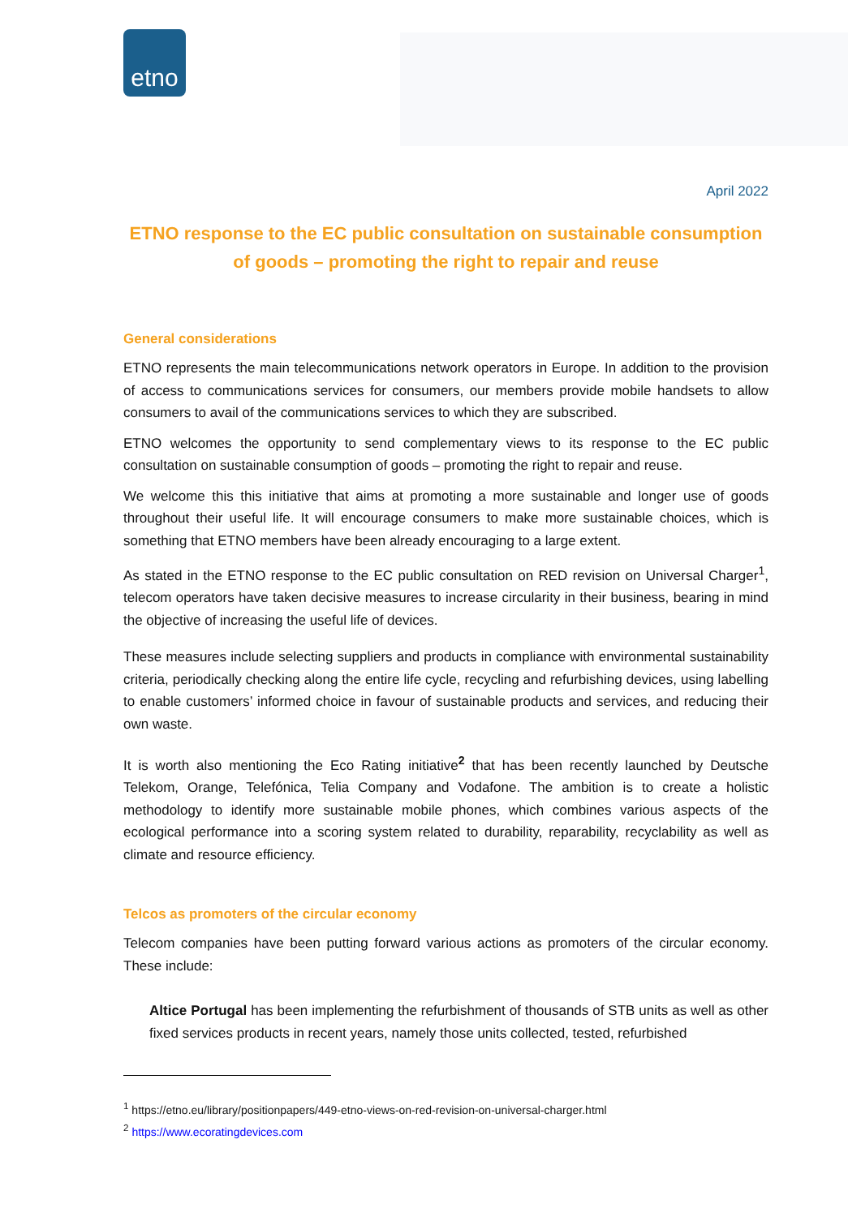etno
April 2022
ETNO response to the EC public consultation on sustainable consumption of goods – promoting the right to repair and reuse
General considerations
ETNO represents the main telecommunications network operators in Europe. In addition to the provision of access to communications services for consumers, our members provide mobile handsets to allow consumers to avail of the communications services to which they are subscribed.
ETNO welcomes the opportunity to send complementary views to its response to the EC public consultation on sustainable consumption of goods – promoting the right to repair and reuse.
We welcome this this initiative that aims at promoting a more sustainable and longer use of goods throughout their useful life. It will encourage consumers to make more sustainable choices, which is something that ETNO members have been already encouraging to a large extent.
As stated in the ETNO response to the EC public consultation on RED revision on Universal Charger<sup>1</sup>, telecom operators have taken decisive measures to increase circularity in their business, bearing in mind the objective of increasing the useful life of devices.
These measures include selecting suppliers and products in compliance with environmental sustainability criteria, periodically checking along the entire life cycle, recycling and refurbishing devices, using labelling to enable customers’ informed choice in favour of sustainable products and services, and reducing their own waste.
It is worth also mentioning the Eco Rating initiative<sup>2</sup> that has been recently launched by Deutsche Telekom, Orange, Telefónica, Telia Company and Vodafone. The ambition is to create a holistic methodology to identify more sustainable mobile phones, which combines various aspects of the ecological performance into a scoring system related to durability, reparability, recyclability as well as climate and resource efficiency.
Telcos as promoters of the circular economy
Telecom companies have been putting forward various actions as promoters of the circular economy. These include:
Altice Portugal has been implementing the refurbishment of thousands of STB units as well as other fixed services products in recent years, namely those units collected, tested, refurbished
<sup>1</sup> https://etno.eu/library/positionpapers/449-etno-views-on-red-revision-on-universal-charger.html
<sup>2</sup> https://www.ecoratingdevices.com